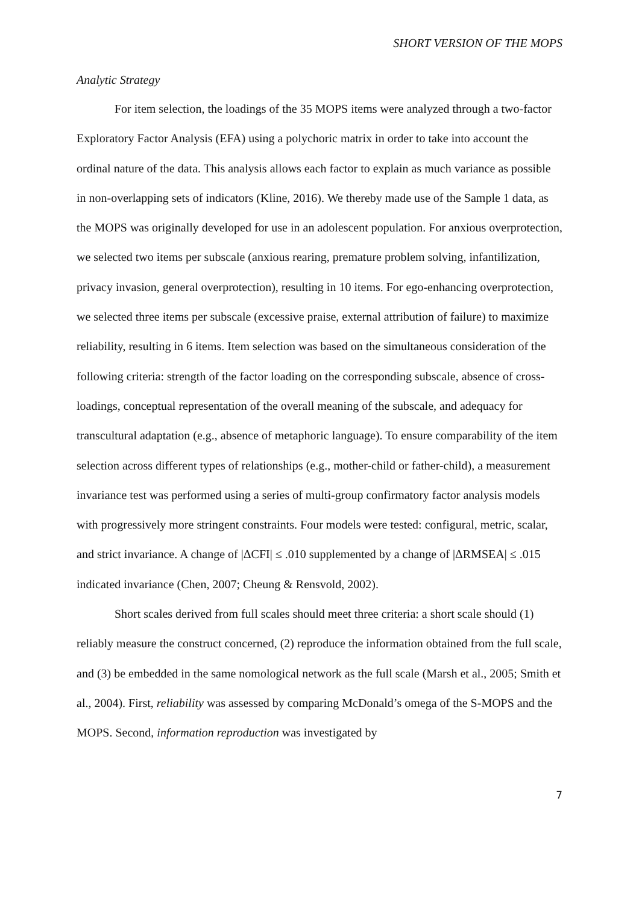SHORT VERSION OF THE MOPS
Analytic Strategy
For item selection, the loadings of the 35 MOPS items were analyzed through a two-factor Exploratory Factor Analysis (EFA) using a polychoric matrix in order to take into account the ordinal nature of the data. This analysis allows each factor to explain as much variance as possible in non-overlapping sets of indicators (Kline, 2016). We thereby made use of the Sample 1 data, as the MOPS was originally developed for use in an adolescent population. For anxious overprotection, we selected two items per subscale (anxious rearing, premature problem solving, infantilization, privacy invasion, general overprotection), resulting in 10 items. For ego-enhancing overprotection, we selected three items per subscale (excessive praise, external attribution of failure) to maximize reliability, resulting in 6 items. Item selection was based on the simultaneous consideration of the following criteria: strength of the factor loading on the corresponding subscale, absence of cross-loadings, conceptual representation of the overall meaning of the subscale, and adequacy for transcultural adaptation (e.g., absence of metaphoric language). To ensure comparability of the item selection across different types of relationships (e.g., mother-child or father-child), a measurement invariance test was performed using a series of multi-group confirmatory factor analysis models with progressively more stringent constraints. Four models were tested: configural, metric, scalar, and strict invariance. A change of |ΔCFI| ≤ .010 supplemented by a change of |ΔRMSEA| ≤ .015 indicated invariance (Chen, 2007; Cheung & Rensvold, 2002).
Short scales derived from full scales should meet three criteria: a short scale should (1) reliably measure the construct concerned, (2) reproduce the information obtained from the full scale, and (3) be embedded in the same nomological network as the full scale (Marsh et al., 2005; Smith et al., 2004). First, reliability was assessed by comparing McDonald’s omega of the S-MOPS and the MOPS. Second, information reproduction was investigated by
7